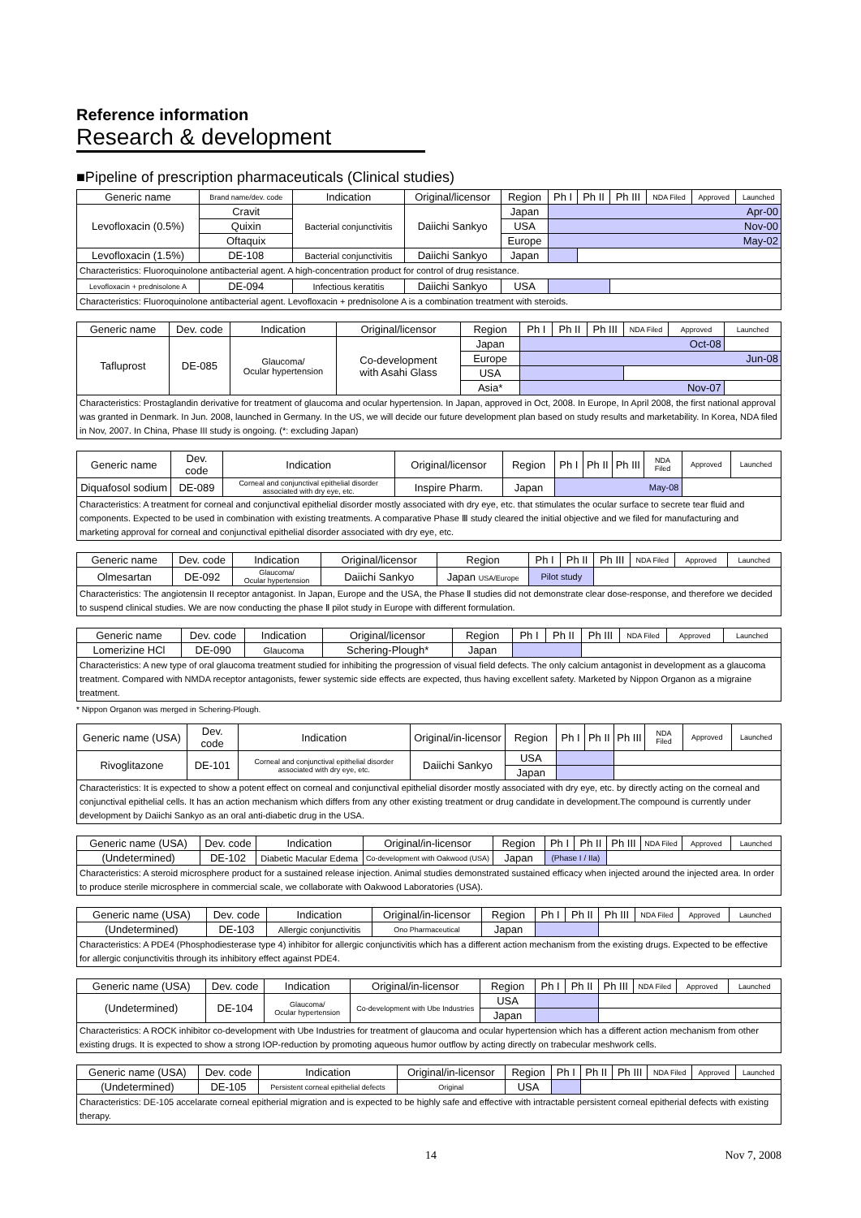Reference information
Research & development
■Pipeline of prescription pharmaceuticals (Clinical studies)
| Generic name | Brand name/dev. code | Indication | Original/licensor | Region | Ph I | Ph II | Ph III | NDA Filed | Approved | Launched |
| --- | --- | --- | --- | --- | --- | --- | --- | --- | --- | --- |
| Levofloxacin (0.5%) | Cravit | Bacterial conjunctivitis | Daiichi Sankyo | Japan | Apr-00 | | | | | |
| | Quixin | | | USA | Nov-00 | | | | | |
| | Oftaquix | | | Europe | May-02 | | | | | |
| Levofloxacin (1.5%) | DE-108 | Bacterial conjunctivitis | Daiichi Sankyo | Japan | | | | | | |
| Characteristics: Fluoroquinolone antibacterial agent. A high-concentration product for control of drug resistance. | | | | | | | | | | |
| Levofloxacin + prednisolone A | DE-094 | Infectious keratitis | Daiichi Sankyo | USA | | | | | | |
| Characteristics: Fluoroquinolone antibacterial agent. Levofloxacin + prednisolone A is a combination treatment with steroids. | | | | | | | | | | |
| Generic name | Dev. code | Indication | Original/licensor | Region | Ph I | Ph II | Ph III | NDA Filed | Approved | Launched |
| --- | --- | --- | --- | --- | --- | --- | --- | --- | --- | --- |
| Tafluprost | DE-085 | Glaucoma/ Ocular hypertension | Co-development with Asahi Glass | Japan | Oct-08 | | | | | |
| | | | | Europe | Jun-08 | | | | | |
| | | | | USA | | | | | | |
| | | | | Asia* | Nov-07 | | | | | |
| Characteristics: Prostaglandin derivative for treatment of glaucoma and ocular hypertension. In Japan, approved in Oct, 2008. In Europe, In April 2008, the first national approval was granted in Denmark. In Jun. 2008, launched in Germany. In the US, we will decide our future development plan based on study results and marketability. In Korea, NDA filed in Nov, 2007. In China, Phase III study is ongoing. (*: excluding Japan) | | | | | | | | | | |
| Generic name | Dev. code | Indication | Original/licensor | Region | Ph I | Ph II | Ph III | NDA Filed | Approved | Launched |
| --- | --- | --- | --- | --- | --- | --- | --- | --- | --- | --- |
| Diquafosol sodium | DE-089 | Corneal and conjunctival epithelial disorder associated with dry eye, etc. | Inspire Pharm. | Japan | May-08 | | | | | |
| Characteristics: A treatment for corneal and conjunctival epithelial disorder mostly associated with dry eye, etc. that stimulates the ocular surface to secrete tear fluid and components. Expected to be used in combination with existing treatments. A comparative Phase Ⅲ study cleared the initial objective and we filed for manufacturing and marketing approval for corneal and conjunctival epithelial disorder associated with dry eye, etc. | | | | | | | | | | |
| Generic name | Dev. code | Indication | Original/licensor | Region | Ph I | Ph II | Ph III | NDA Filed | Approved | Launched |
| --- | --- | --- | --- | --- | --- | --- | --- | --- | --- | --- |
| Olmesartan | DE-092 | Glaucoma/ Ocular hypertension | Daiichi Sankyo | Japan USA/Europe | Pilot study | | | | | |
| Characteristics: The angiotensin II receptor antagonist. In Japan, Europe and the USA, the Phase Ⅱ studies did not demonstrate clear dose-response, and therefore we decided to suspend clinical studies. We are now conducting the phase Ⅱ pilot study in Europe with different formulation. | | | | | | | | | | |
| Generic name | Dev. code | Indication | Original/licensor | Region | Ph I | Ph II | Ph III | NDA Filed | Approved | Launched |
| --- | --- | --- | --- | --- | --- | --- | --- | --- | --- | --- |
| Lomerizine HCl | DE-090 | Glaucoma | Schering-Plough* | Japan | | | | | | |
| Characteristics: A new type of oral glaucoma treatment studied for inhibiting the progression of visual field defects. The only calcium antagonist in development as a glaucoma treatment. Compared with NMDA receptor antagonists, fewer systemic side effects are expected, thus having excellent safety. Marketed by Nippon Organon as a migraine treatment. | | | | | | | | | | |
* Nippon Organon was merged in Schering-Plough.
| Generic name (USA) | Dev. code | Indication | Original/in-licensor | Region | Ph I | Ph II | Ph III | NDA Filed | Approved | Launched |
| --- | --- | --- | --- | --- | --- | --- | --- | --- | --- | --- |
| Rivoglitazone | DE-101 | Corneal and conjunctival epithelial disorder associated with dry eye, etc. | Daiichi Sankyo | USA | | | | | | |
| | | | | Japan | | | | | | |
| Characteristics: It is expected to show a potent effect on corneal and conjunctival epithelial disorder mostly associated with dry eye, etc. by directly acting on the corneal and conjunctival epithelial cells. It has an action mechanism which differs from any other existing treatment or drug candidate in development.The compound is currently under development by Daiichi Sankyo as an oral anti-diabetic drug in the USA. | | | | | | | | | | |
| Generic name (USA) | Dev. code | Indication | Original/in-licensor | Region | Ph I | Ph II | Ph III | NDA Filed | Approved | Launched |
| --- | --- | --- | --- | --- | --- | --- | --- | --- | --- | --- |
| (Undetermined) | DE-102 | Diabetic Macular Edema | Co-development with Oakwood (USA) | Japan | (Phase I / IIa) | | | | | |
| Characteristics: A steroid microsphere product for a sustained release injection. Animal studies demonstrated sustained efficacy when injected around the injected area. In order to produce sterile microsphere in commercial scale, we collaborate with Oakwood Laboratories (USA). | | | | | | | | | | |
| Generic name (USA) | Dev. code | Indication | Original/in-licensor | Region | Ph I | Ph II | Ph III | NDA Filed | Approved | Launched |
| --- | --- | --- | --- | --- | --- | --- | --- | --- | --- | --- |
| (Undetermined) | DE-103 | Allergic conjunctivitis | Ono Pharmaceutical | Japan | | | | | | |
| Characteristics: A PDE4 (Phosphodiesterase type 4) inhibitor for allergic conjunctivitis which has a different action mechanism from the existing drugs. Expected to be effective for allergic conjunctivitis through its inhibitory effect against PDE4. | | | | | | | | | | |
| Generic name (USA) | Dev. code | Indication | Original/in-licensor | Region | Ph I | Ph II | Ph III | NDA Filed | Approved | Launched |
| --- | --- | --- | --- | --- | --- | --- | --- | --- | --- | --- |
| (Undetermined) | DE-104 | Glaucoma/ Ocular hypertension | Co-development with Ube Industries | USA | | | | | | |
| | | | | Japan | | | | | | |
| Characteristics: A ROCK inhibitor co-development with Ube Industries for treatment of glaucoma and ocular hypertension which has a different action mechanism from other existing drugs. It is expected to show a strong IOP-reduction by promoting aqueous humor outflow by acting directly on trabecular meshwork cells. | | | | | | | | | | |
| Generic name (USA) | Dev. code | Indication | Original/in-licensor | Region | Ph I | Ph II | Ph III | NDA Filed | Approved | Launched |
| --- | --- | --- | --- | --- | --- | --- | --- | --- | --- | --- |
| (Undetermined) | DE-105 | Persistent corneal epithelial defects | Original | USA | | | | | | |
| Characteristics: DE-105 accelarate corneal epitherial migration and is expected to be highly safe and effective with intractable persistent corneal epitherial defects with existing therapy. | | | | | | | | | | |
14 Nov 7, 2008